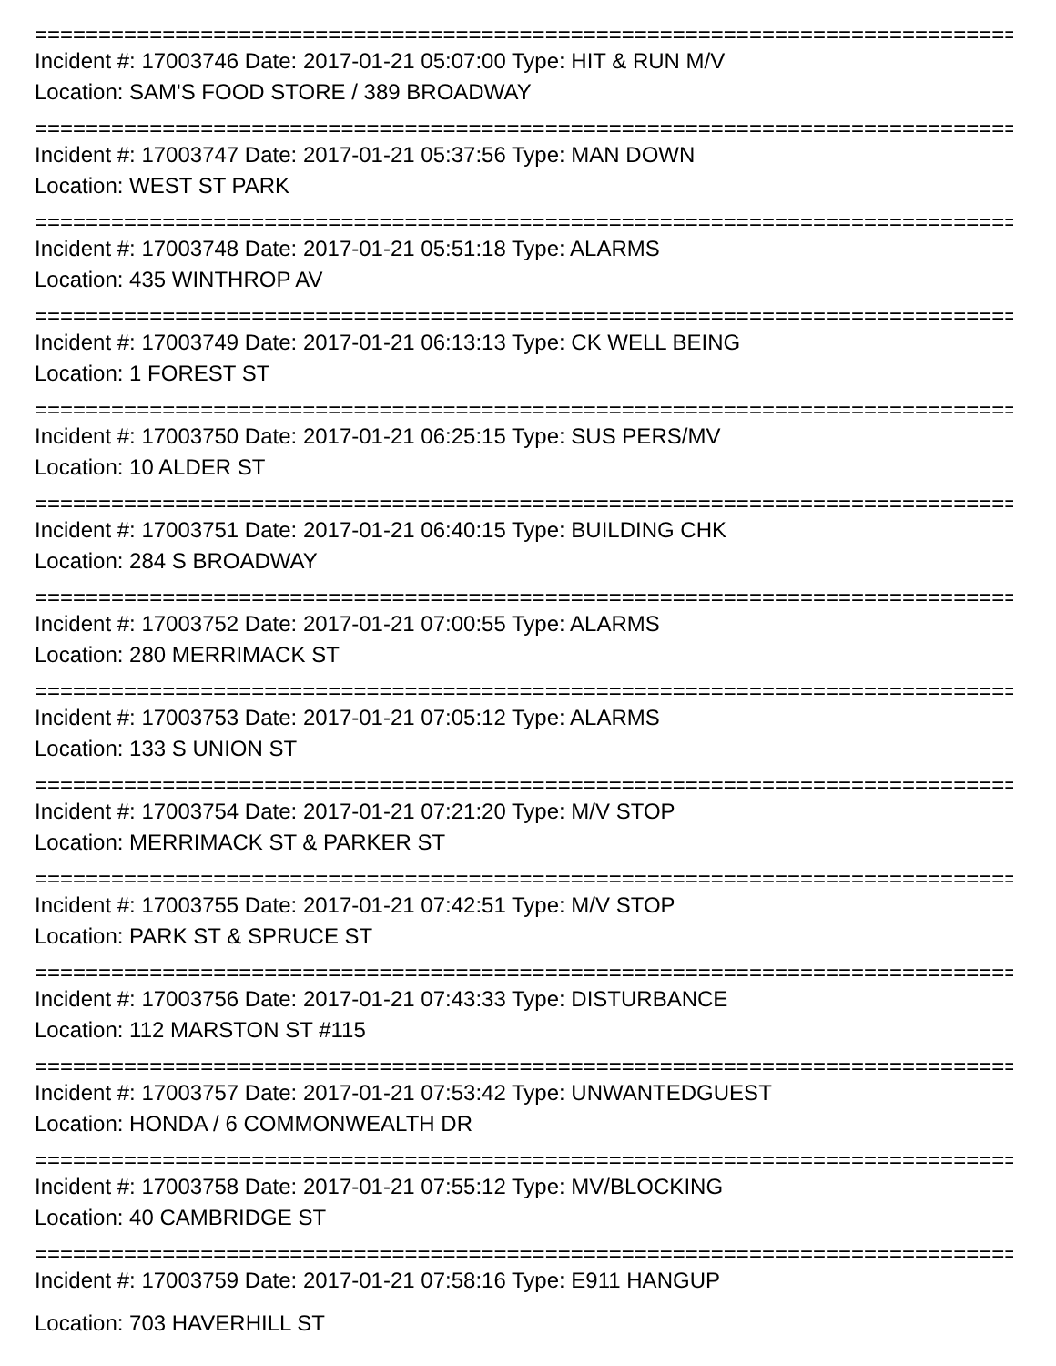==============================================================================
Incident #: 17003746 Date: 2017-01-21 05:07:00 Type: HIT & RUN M/V
Location: SAM'S FOOD STORE / 389 BROADWAY
==============================================================================
Incident #: 17003747 Date: 2017-01-21 05:37:56 Type: MAN DOWN
Location: WEST ST PARK
==============================================================================
Incident #: 17003748 Date: 2017-01-21 05:51:18 Type: ALARMS
Location: 435 WINTHROP AV
==============================================================================
Incident #: 17003749 Date: 2017-01-21 06:13:13 Type: CK WELL BEING
Location: 1 FOREST ST
==============================================================================
Incident #: 17003750 Date: 2017-01-21 06:25:15 Type: SUS PERS/MV
Location: 10 ALDER ST
==============================================================================
Incident #: 17003751 Date: 2017-01-21 06:40:15 Type: BUILDING CHK
Location: 284 S BROADWAY
==============================================================================
Incident #: 17003752 Date: 2017-01-21 07:00:55 Type: ALARMS
Location: 280 MERRIMACK ST
==============================================================================
Incident #: 17003753 Date: 2017-01-21 07:05:12 Type: ALARMS
Location: 133 S UNION ST
==============================================================================
Incident #: 17003754 Date: 2017-01-21 07:21:20 Type: M/V STOP
Location: MERRIMACK ST & PARKER ST
==============================================================================
Incident #: 17003755 Date: 2017-01-21 07:42:51 Type: M/V STOP
Location: PARK ST & SPRUCE ST
==============================================================================
Incident #: 17003756 Date: 2017-01-21 07:43:33 Type: DISTURBANCE
Location: 112 MARSTON ST #115
==============================================================================
Incident #: 17003757 Date: 2017-01-21 07:53:42 Type: UNWANTEDGUEST
Location: HONDA / 6 COMMONWEALTH DR
==============================================================================
Incident #: 17003758 Date: 2017-01-21 07:55:12 Type: MV/BLOCKING
Location: 40 CAMBRIDGE ST
==============================================================================
Incident #: 17003759 Date: 2017-01-21 07:58:16 Type: E911 HANGUP
Location: 703 HAVERHILL ST